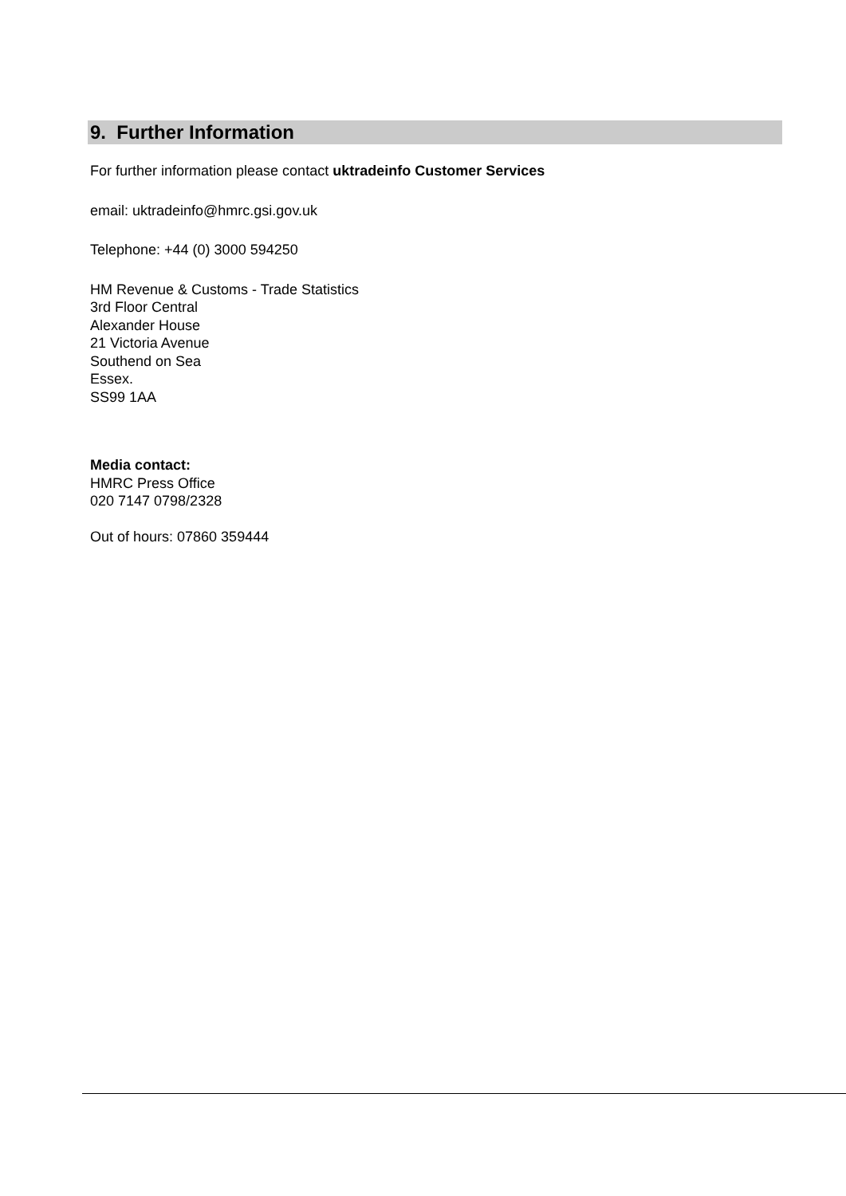9. Further Information
For further information please contact uktradeinfo Customer Services
email: uktradeinfo@hmrc.gsi.gov.uk
Telephone: +44 (0) 3000 594250
HM Revenue & Customs - Trade Statistics
3rd Floor Central
Alexander House
21 Victoria Avenue
Southend on Sea
Essex.
SS99 1AA
Media contact:
HMRC Press Office
020 7147 0798/2328
Out of hours: 07860 359444